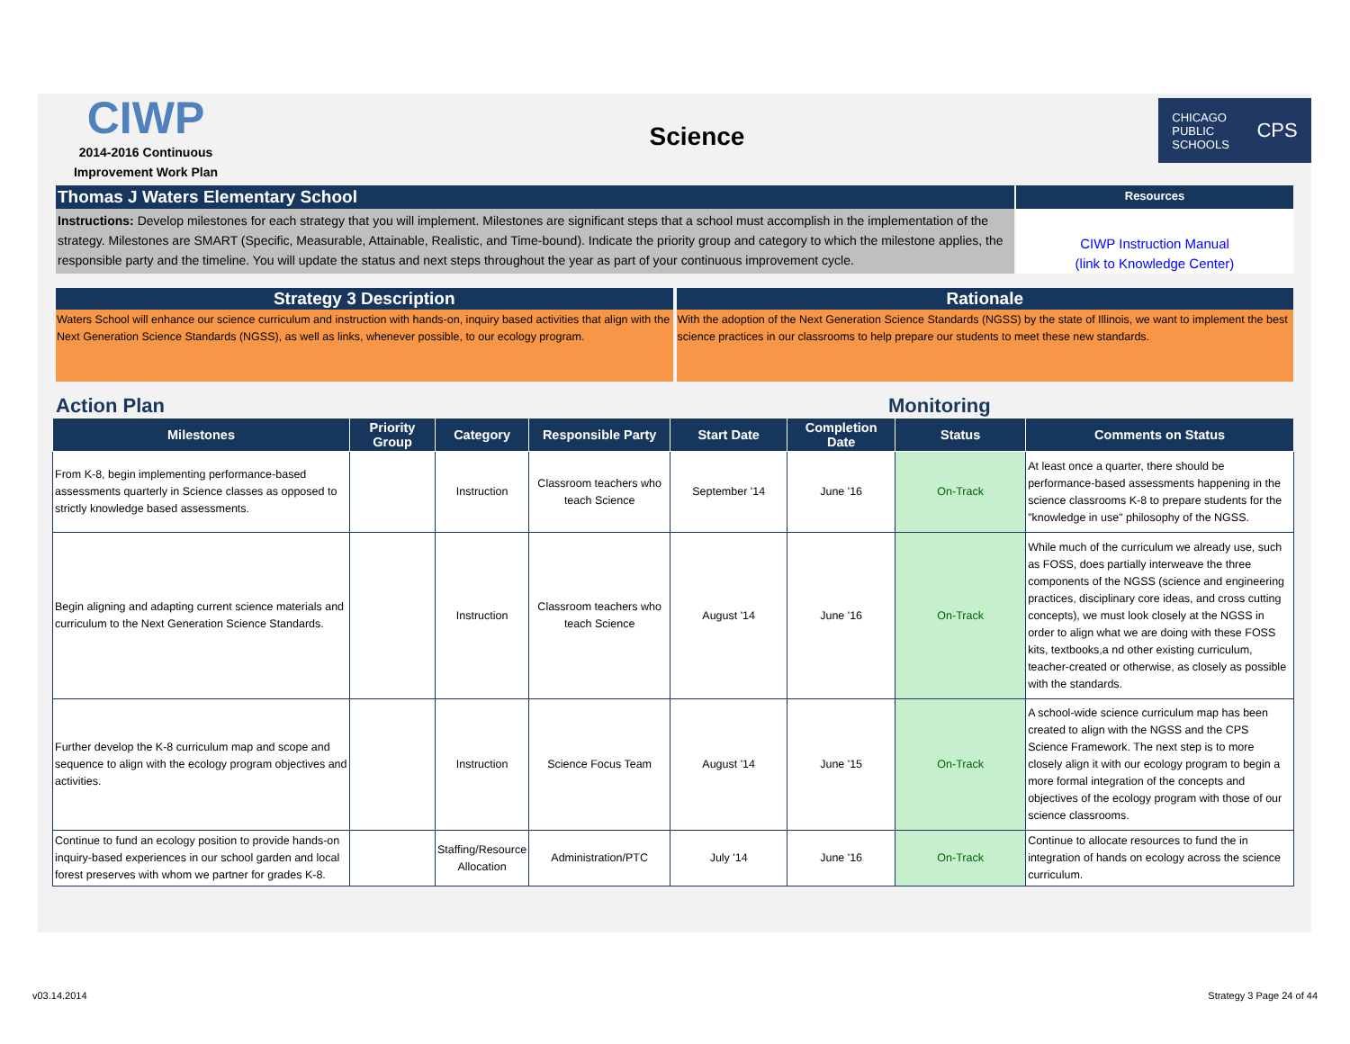CIWP
2014-2016 Continuous
Improvement Work Plan
Science
CHICAGO
PUBLIC
SCHOOLS CPS
Thomas J Waters Elementary School
Resources
Instructions: Develop milestones for each strategy that you will implement. Milestones are significant steps that a school must accomplish in the implementation of the strategy. Milestones are SMART (Specific, Measurable, Attainable, Realistic, and Time-bound). Indicate the priority group and category to which the milestone applies, the responsible party and the timeline. You will update the status and next steps throughout the year as part of your continuous improvement cycle.
CIWP Instruction Manual
(link to Knowledge Center)
Strategy 3 Description
Waters School will enhance our science curriculum and instruction with hands-on, inquiry based activities that align with the Next Generation Science Standards (NGSS), as well as links, whenever possible, to our ecology program.
Rationale
With the adoption of the Next Generation Science Standards (NGSS) by the state of Illinois, we want to implement the best science practices in our classrooms to help prepare our students to meet these new standards.
Action Plan Monitoring
| Milestones | Priority Group | Category | Responsible Party | Start Date | Completion Date | Status | Comments on Status |
| --- | --- | --- | --- | --- | --- | --- | --- |
| From K-8, begin implementing performance-based assessments quarterly in Science classes as opposed to strictly knowledge based assessments. | | Instruction | Classroom teachers who teach Science | September '14 | June '16 | On-Track | At least once a quarter, there should be performance-based assessments happening in the science classrooms K-8 to prepare students for the "knowledge in use" philosophy of the NGSS. |
| Begin aligning and adapting current science materials and curriculum to the Next Generation Science Standards. | | Instruction | Classroom teachers who teach Science | August '14 | June '16 | On-Track | While much of the curriculum we already use, such as FOSS, does partially interweave the three components of the NGSS (science and engineering practices, disciplinary core ideas, and cross cutting concepts), we must look closely at the NGSS in order to align what we are doing with these FOSS kits, textbooks,a nd other existing curriculum, teacher-created or otherwise, as closely as possible with the standards. |
| Further develop the K-8 curriculum map and scope and sequence to align with the ecology program objectives and activities. | | Instruction | Science Focus Team | August '14 | June '15 | On-Track | A school-wide science curriculum map has been created to align with the NGSS and the CPS Science Framework. The next step is to more closely align it with our ecology program to begin a more formal integration of the concepts and objectives of the ecology program with those of our science classrooms. |
| Continue to fund an ecology position to provide hands-on inquiry-based experiences in our school garden and local forest preserves with whom we partner for grades K-8. | | Staffing/Resource Allocation | Administration/PTC | July '14 | June '16 | On-Track | Continue to allocate resources to fund the in integration of hands on ecology across the science curriculum. |
v03.14.2014 Strategy 3 Page 24 of 44